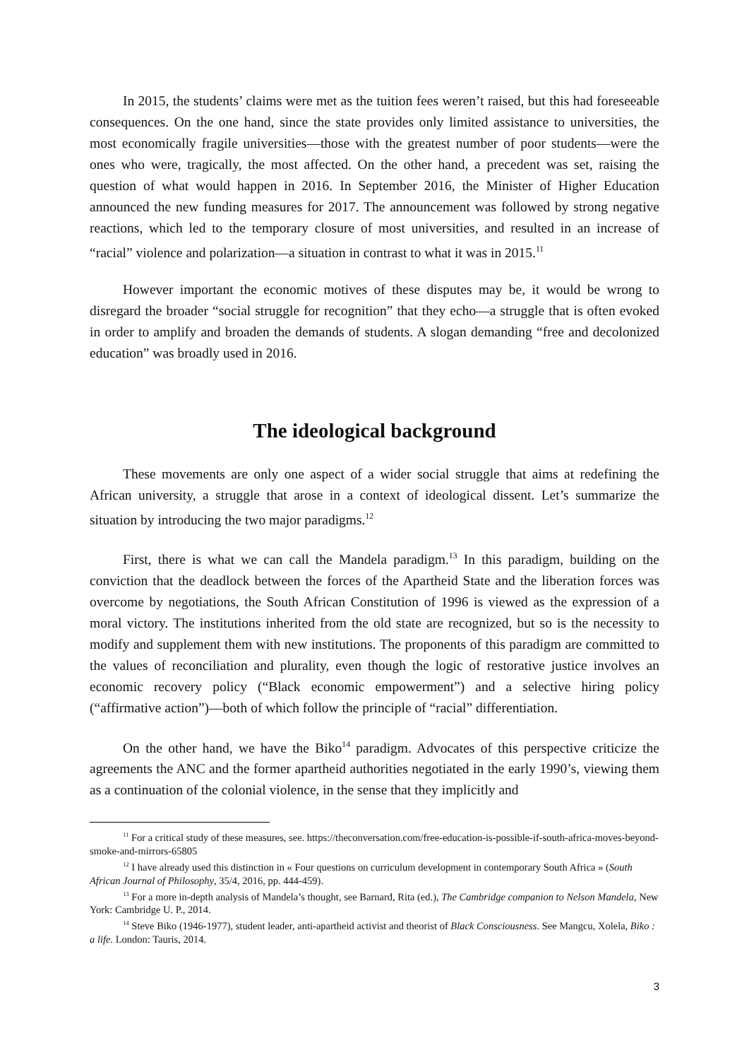In 2015, the students’ claims were met as the tuition fees weren’t raised, but this had foreseeable consequences. On the one hand, since the state provides only limited assistance to universities, the most economically fragile universities—those with the greatest number of poor students—were the ones who were, tragically, the most affected. On the other hand, a precedent was set, raising the question of what would happen in 2016. In September 2016, the Minister of Higher Education announced the new funding measures for 2017. The announcement was followed by strong negative reactions, which led to the temporary closure of most universities, and resulted in an increase of “racial” violence and polarization—a situation in contrast to what it was in 2015.<sup>11</sup>
However important the economic motives of these disputes may be, it would be wrong to disregard the broader “social struggle for recognition” that they echo—a struggle that is often evoked in order to amplify and broaden the demands of students. A slogan demanding “free and decolonized education” was broadly used in 2016.
The ideological background
These movements are only one aspect of a wider social struggle that aims at redefining the African university, a struggle that arose in a context of ideological dissent. Let’s summarize the situation by introducing the two major paradigms.<sup>12</sup>
First, there is what we can call the Mandela paradigm.<sup>13</sup> In this paradigm, building on the conviction that the deadlock between the forces of the Apartheid State and the liberation forces was overcome by negotiations, the South African Constitution of 1996 is viewed as the expression of a moral victory. The institutions inherited from the old state are recognized, but so is the necessity to modify and supplement them with new institutions. The proponents of this paradigm are committed to the values of reconciliation and plurality, even though the logic of restorative justice involves an economic recovery policy (“Black economic empowerment”) and a selective hiring policy (“affirmative action”)—both of which follow the principle of “racial” differentiation.
On the other hand, we have the Biko<sup>14</sup> paradigm. Advocates of this perspective criticize the agreements the ANC and the former apartheid authorities negotiated in the early 1990’s, viewing them as a continuation of the colonial violence, in the sense that they implicitly and
<sup>11</sup> For a critical study of these measures, see. https://theconversation.com/free-education-is-possible-if-south-africa-moves-beyond-smoke-and-mirrors-65805
<sup>12</sup> I have already used this distinction in « Four questions on curriculum development in contemporary South Africa » (South African Journal of Philosophy, 35/4, 2016, pp. 444-459).
<sup>13</sup> For a more in-depth analysis of Mandela’s thought, see Barnard, Rita (ed.), The Cambridge companion to Nelson Mandela, New York: Cambridge U. P., 2014.
<sup>14</sup> Steve Biko (1946-1977), student leader, anti-apartheid activist and theorist of Black Consciousness. See Mangcu, Xolela, Biko : a life. London: Tauris, 2014.
3